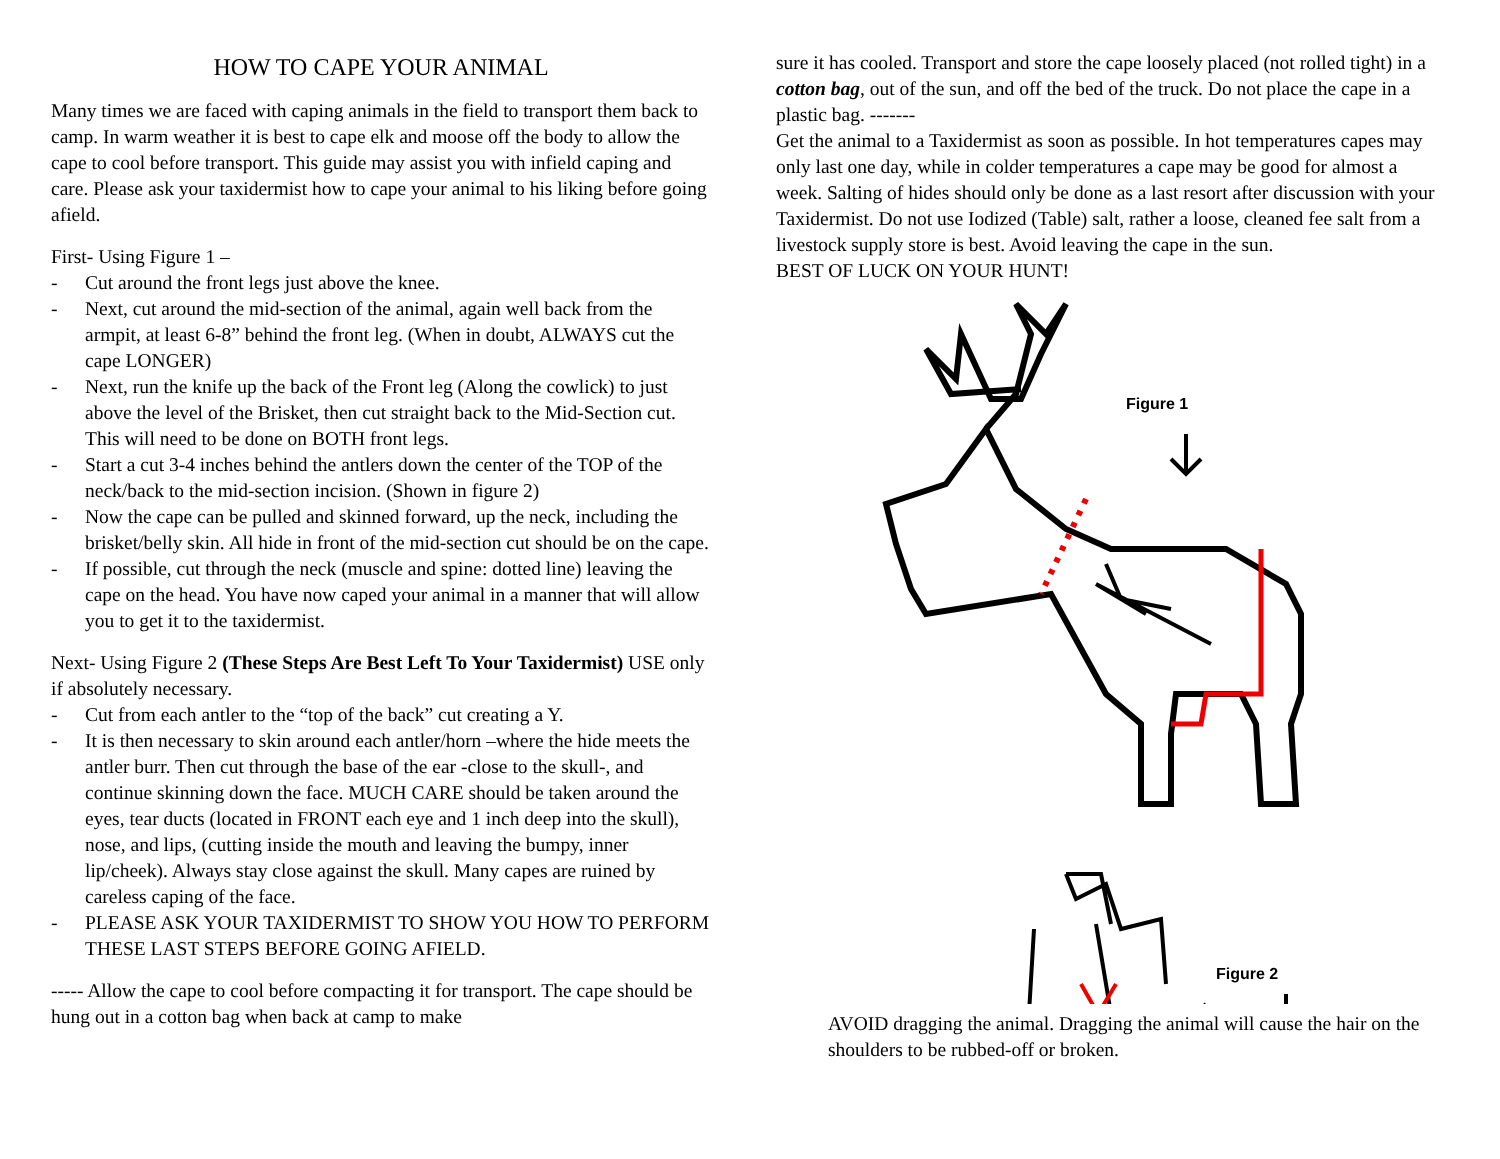HOW TO CAPE YOUR ANIMAL
Many times we are faced with caping animals in the field to transport them back to camp. In warm weather it is best to cape elk and moose off the body to allow the cape to cool before transport. This guide may assist you with infield caping and care. Please ask your taxidermist how to cape your animal to his liking before going afield.
First- Using Figure 1 –
- Cut around the front legs just above the knee.
- Next, cut around the mid-section of the animal, again well back from the armpit, at least 6-8” behind the front leg. (When in doubt, ALWAYS cut the cape LONGER)
- Next, run the knife up the back of the Front leg (Along the cowlick) to just above the level of the Brisket, then cut straight back to the Mid-Section cut. This will need to be done on BOTH front legs.
- Start a cut 3-4 inches behind the antlers down the center of the TOP of the neck/back to the mid-section incision. (Shown in figure 2)
- Now the cape can be pulled and skinned forward, up the neck, including the brisket/belly skin. All hide in front of the mid-section cut should be on the cape.
- If possible, cut through the neck (muscle and spine: dotted line) leaving the cape on the head. You have now caped your animal in a manner that will allow you to get it to the taxidermist.
Next- Using Figure 2 (These Steps Are Best Left To Your Taxidermist) USE only if absolutely necessary.
- Cut from each antler to the “top of the back” cut creating a Y.
- It is then necessary to skin around each antler/horn –where the hide meets the antler burr. Then cut through the base of the ear -close to the skull-, and continue skinning down the face. MUCH CARE should be taken around the eyes, tear ducts (located in FRONT each eye and 1 inch deep into the skull), nose, and lips, (cutting inside the mouth and leaving the bumpy, inner lip/cheek). Always stay close against the skull. Many capes are ruined by careless caping of the face.
- PLEASE ASK YOUR TAXIDERMIST TO SHOW YOU HOW TO PERFORM THESE LAST STEPS BEFORE GOING AFIELD.
----- Allow the cape to cool before compacting it for transport. The cape should be hung out in a cotton bag when back at camp to make
sure it has cooled. Transport and store the cape loosely placed (not rolled tight) in a cotton bag, out of the sun, and off the bed of the truck. Do not place the cape in a plastic bag. -------
Get the animal to a Taxidermist as soon as possible. In hot temperatures capes may only last one day, while in colder temperatures a cape may be good for almost a week. Salting of hides should only be done as a last resort after discussion with your Taxidermist. Do not use Iodized (Table) salt, rather a loose, cleaned fee salt from a livestock supply store is best. Avoid leaving the cape in the sun.
BEST OF LUCK ON YOUR HUNT!
Figure 1
Figure 2
AVOID dragging the animal. Dragging the animal will cause the hair on the shoulders to be rubbed-off or broken.